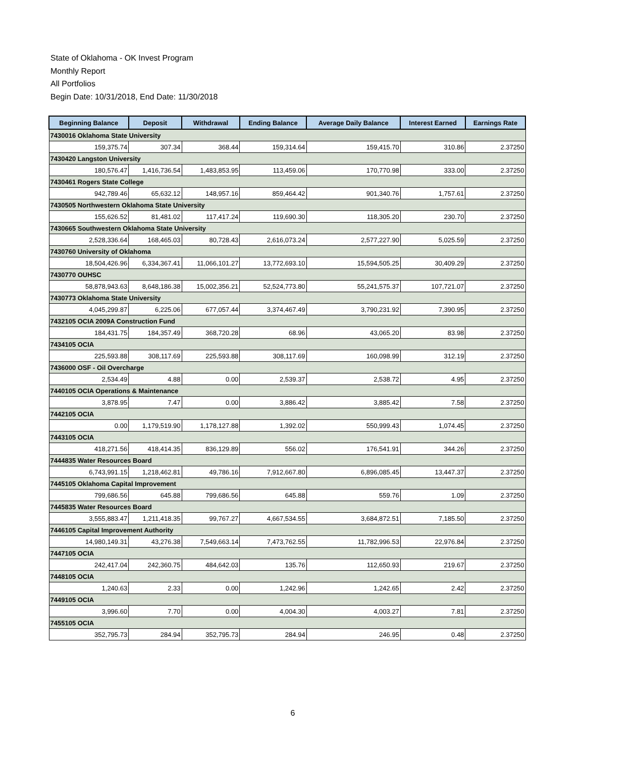State of Oklahoma - OK Invest Program
Monthly Report
All Portfolios
Begin Date: 10/31/2018, End Date: 11/30/2018
| Beginning Balance | Deposit | Withdrawal | Ending Balance | Average Daily Balance | Interest Earned | Earnings Rate |
| --- | --- | --- | --- | --- | --- | --- |
| 7430016 Oklahoma State University | | | | | | |
| 159,375.74 | 307.34 | 368.44 | 159,314.64 | 159,415.70 | 310.86 | 2.37250 |
| 7430420 Langston University | | | | | | |
| 180,576.47 | 1,416,736.54 | 1,483,853.95 | 113,459.06 | 170,770.98 | 333.00 | 2.37250 |
| 7430461 Rogers State College | | | | | | |
| 942,789.46 | 65,632.12 | 148,957.16 | 859,464.42 | 901,340.76 | 1,757.61 | 2.37250 |
| 7430505 Northwestern Oklahoma State University | | | | | | |
| 155,626.52 | 81,481.02 | 117,417.24 | 119,690.30 | 118,305.20 | 230.70 | 2.37250 |
| 7430665 Southwestern Oklahoma State University | | | | | | |
| 2,528,336.64 | 168,465.03 | 80,728.43 | 2,616,073.24 | 2,577,227.90 | 5,025.59 | 2.37250 |
| 7430760 University of Oklahoma | | | | | | |
| 18,504,426.96 | 6,334,367.41 | 11,066,101.27 | 13,772,693.10 | 15,594,505.25 | 30,409.29 | 2.37250 |
| 7430770 OUHSC | | | | | | |
| 58,878,943.63 | 8,648,186.38 | 15,002,356.21 | 52,524,773.80 | 55,241,575.37 | 107,721.07 | 2.37250 |
| 7430773 Oklahoma State University | | | | | | |
| 4,045,299.87 | 6,225.06 | 677,057.44 | 3,374,467.49 | 3,790,231.92 | 7,390.95 | 2.37250 |
| 7432105 OCIA 2009A Construction Fund | | | | | | |
| 184,431.75 | 184,357.49 | 368,720.28 | 68.96 | 43,065.20 | 83.98 | 2.37250 |
| 7434105 OCIA | | | | | | |
| 225,593.88 | 308,117.69 | 225,593.88 | 308,117.69 | 160,098.99 | 312.19 | 2.37250 |
| 7436000 OSF - Oil Overcharge | | | | | | |
| 2,534.49 | 4.88 | 0.00 | 2,539.37 | 2,538.72 | 4.95 | 2.37250 |
| 7440105 OCIA Operations & Maintenance | | | | | | |
| 3,878.95 | 7.47 | 0.00 | 3,886.42 | 3,885.42 | 7.58 | 2.37250 |
| 7442105 OCIA | | | | | | |
| 0.00 | 1,179,519.90 | 1,178,127.88 | 1,392.02 | 550,999.43 | 1,074.45 | 2.37250 |
| 7443105 OCIA | | | | | | |
| 418,271.56 | 418,414.35 | 836,129.89 | 556.02 | 176,541.91 | 344.26 | 2.37250 |
| 7444835 Water Resources Board | | | | | | |
| 6,743,991.15 | 1,218,462.81 | 49,786.16 | 7,912,667.80 | 6,896,085.45 | 13,447.37 | 2.37250 |
| 7445105 Oklahoma Capital Improvement | | | | | | |
| 799,686.56 | 645.88 | 799,686.56 | 645.88 | 559.76 | 1.09 | 2.37250 |
| 7445835 Water Resources Board | | | | | | |
| 3,555,883.47 | 1,211,418.35 | 99,767.27 | 4,667,534.55 | 3,684,872.51 | 7,185.50 | 2.37250 |
| 7446105 Capital Improvement Authority | | | | | | |
| 14,980,149.31 | 43,276.38 | 7,549,663.14 | 7,473,762.55 | 11,782,996.53 | 22,976.84 | 2.37250 |
| 7447105 OCIA | | | | | | |
| 242,417.04 | 242,360.75 | 484,642.03 | 135.76 | 112,650.93 | 219.67 | 2.37250 |
| 7448105 OCIA | | | | | | |
| 1,240.63 | 2.33 | 0.00 | 1,242.96 | 1,242.65 | 2.42 | 2.37250 |
| 7449105 OCIA | | | | | | |
| 3,996.60 | 7.70 | 0.00 | 4,004.30 | 4,003.27 | 7.81 | 2.37250 |
| 7455105 OCIA | | | | | | |
| 352,795.73 | 284.94 | 352,795.73 | 284.94 | 246.95 | 0.48 | 2.37250 |
6